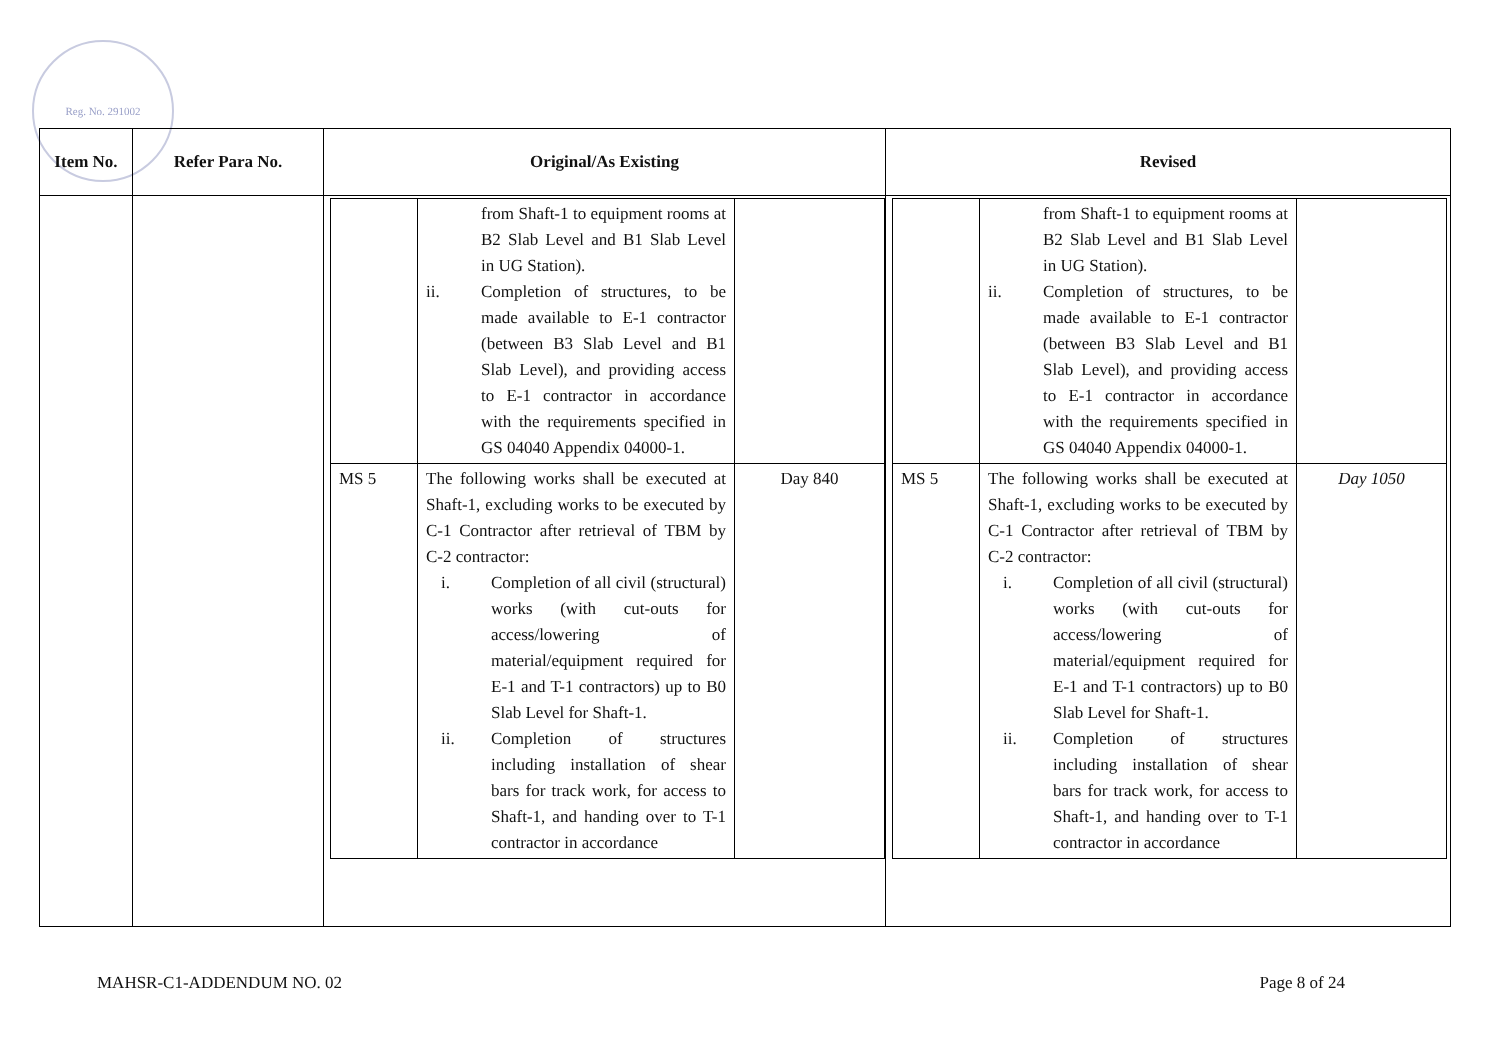Reg. No. 291002
| Item No. | Refer Para No. | Original/As Existing | Revised |
| --- | --- | --- | --- |
| | | / / from Shaft-1 to equipment rooms at B2 Slab Level and B1 Slab Level in UG Station). ii. Completion of structures, to be made available to E-1 contractor (between B3 Slab Level and B1 Slab Level), and providing access to E-1 contractor in accordance with the requirements specified in GS 04040 Appendix 04000-1. / / / MS 5 / The following works shall be executed at Shaft-1, excluding works to be executed by C-1 Contractor after retrieval of TBM by C-2 contractor: i. Completion of all civil (structural) works (with cut-outs for access/lowering of material/equipment required for E-1 and T-1 contractors) up to B0 Slab Level for Shaft-1. ii. Completion of structures including installation of shear bars for track work, for access to Shaft-1, and handing over to T-1 contractor in accordance / Day 840 / | / / from Shaft-1 to equipment rooms at B2 Slab Level and B1 Slab Level in UG Station). ii. Completion of structures, to be made available to E-1 contractor (between B3 Slab Level and B1 Slab Level), and providing access to E-1 contractor in accordance with the requirements specified in GS 04040 Appendix 04000-1. / / / MS 5 / The following works shall be executed at Shaft-1, excluding works to be executed by C-1 Contractor after retrieval of TBM by C-2 contractor: i. Completion of all civil (structural) works (with cut-outs for access/lowering of material/equipment required for E-1 and T-1 contractors) up to B0 Slab Level for Shaft-1. ii. Completion of structures including installation of shear bars for track work, for access to Shaft-1, and handing over to T-1 contractor in accordance / Day 1050 / |
MAHSR-C1-ADDENDUM NO. 02 Page 8 of 24